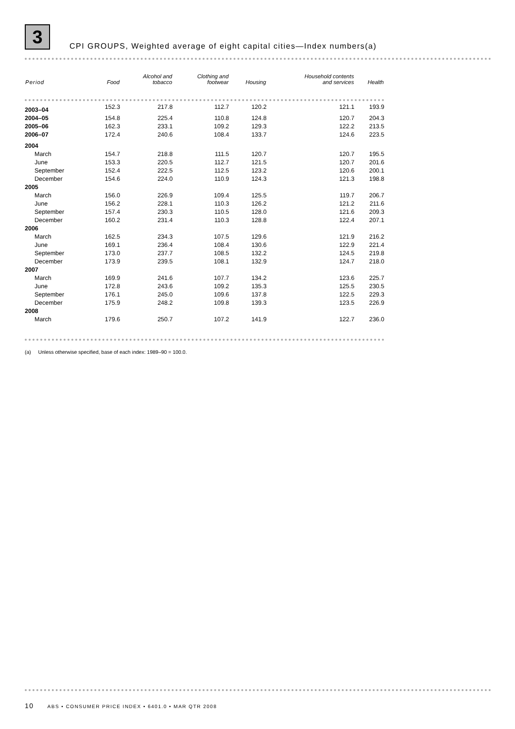3
CPI GROUPS, Weighted average of eight capital cities—Index numbers(a)
| Period | Food | Alcohol and tobacco | Clothing and footwear | Housing | Household contents and services | Health |
| --- | --- | --- | --- | --- | --- | --- |
| 2003–04 | 152.3 | 217.8 | 112.7 | 120.2 | 121.1 | 193.9 |
| 2004–05 | 154.8 | 225.4 | 110.8 | 124.8 | 120.7 | 204.3 |
| 2005–06 | 162.3 | 233.1 | 109.2 | 129.3 | 122.2 | 213.5 |
| 2006–07 | 172.4 | 240.6 | 108.4 | 133.7 | 124.6 | 223.5 |
| 2004 | | | | | | |
| March | 154.7 | 218.8 | 111.5 | 120.7 | 120.7 | 195.5 |
| June | 153.3 | 220.5 | 112.7 | 121.5 | 120.7 | 201.6 |
| September | 152.4 | 222.5 | 112.5 | 123.2 | 120.6 | 200.1 |
| December | 154.6 | 224.0 | 110.9 | 124.3 | 121.3 | 198.8 |
| 2005 | | | | | | |
| March | 156.0 | 226.9 | 109.4 | 125.5 | 119.7 | 206.7 |
| June | 156.2 | 228.1 | 110.3 | 126.2 | 121.2 | 211.6 |
| September | 157.4 | 230.3 | 110.5 | 128.0 | 121.6 | 209.3 |
| December | 160.2 | 231.4 | 110.3 | 128.8 | 122.4 | 207.1 |
| 2006 | | | | | | |
| March | 162.5 | 234.3 | 107.5 | 129.6 | 121.9 | 216.2 |
| June | 169.1 | 236.4 | 108.4 | 130.6 | 122.9 | 221.4 |
| September | 173.0 | 237.7 | 108.5 | 132.2 | 124.5 | 219.8 |
| December | 173.9 | 239.5 | 108.1 | 132.9 | 124.7 | 218.0 |
| 2007 | | | | | | |
| March | 169.9 | 241.6 | 107.7 | 134.2 | 123.6 | 225.7 |
| June | 172.8 | 243.6 | 109.2 | 135.3 | 125.5 | 230.5 |
| September | 176.1 | 245.0 | 109.6 | 137.8 | 122.5 | 229.3 |
| December | 175.9 | 248.2 | 109.8 | 139.3 | 123.5 | 226.9 |
| 2008 | | | | | | |
| March | 179.6 | 250.7 | 107.2 | 141.9 | 122.7 | 236.0 |
(a) Unless otherwise specified, base of each index: 1989–90 = 100.0.
10 ABS • CONSUMER PRICE INDEX • 6401.0 • MAR QTR 2008